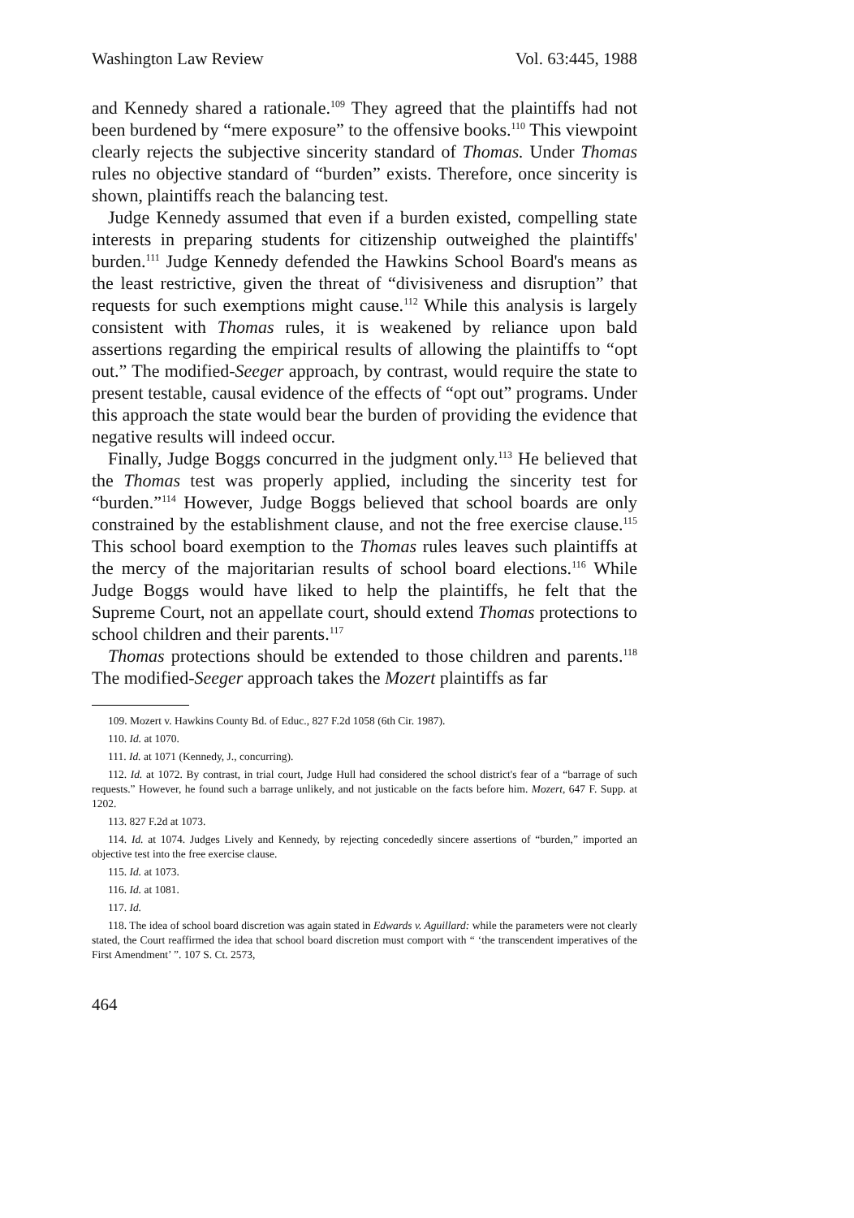Washington Law Review Vol. 63:445, 1988
and Kennedy shared a rationale.<sup>109</sup> They agreed that the plaintiffs had not been burdened by “mere exposure” to the offensive books.<sup>110</sup> This viewpoint clearly rejects the subjective sincerity standard of Thomas. Under Thomas rules no objective standard of “burden” exists. Therefore, once sincerity is shown, plaintiffs reach the balancing test.
Judge Kennedy assumed that even if a burden existed, compelling state interests in preparing students for citizenship outweighed the plaintiffs' burden.<sup>111</sup> Judge Kennedy defended the Hawkins School Board's means as the least restrictive, given the threat of “divisiveness and disruption” that requests for such exemptions might cause.<sup>112</sup> While this analysis is largely consistent with Thomas rules, it is weakened by reliance upon bald assertions regarding the empirical results of allowing the plaintiffs to “opt out.” The modified-Seeger approach, by contrast, would require the state to present testable, causal evidence of the effects of “opt out” programs. Under this approach the state would bear the burden of providing the evidence that negative results will indeed occur.
Finally, Judge Boggs concurred in the judgment only.<sup>113</sup> He believed that the Thomas test was properly applied, including the sincerity test for “burden.”<sup>114</sup> However, Judge Boggs believed that school boards are only constrained by the establishment clause, and not the free exercise clause.<sup>115</sup> This school board exemption to the Thomas rules leaves such plaintiffs at the mercy of the majoritarian results of school board elections.<sup>116</sup> While Judge Boggs would have liked to help the plaintiffs, he felt that the Supreme Court, not an appellate court, should extend Thomas protections to school children and their parents.<sup>117</sup>
Thomas protections should be extended to those children and parents.<sup>118</sup> The modified-Seeger approach takes the Mozert plaintiffs as far
109. Mozert v. Hawkins County Bd. of Educ., 827 F.2d 1058 (6th Cir. 1987).
110. Id. at 1070.
111. Id. at 1071 (Kennedy, J., concurring).
112. Id. at 1072. By contrast, in trial court, Judge Hull had considered the school district's fear of a “barrage of such requests.” However, he found such a barrage unlikely, and not justicable on the facts before him. Mozert, 647 F. Supp. at 1202.
113. 827 F.2d at 1073.
114. Id. at 1074. Judges Lively and Kennedy, by rejecting concededly sincere assertions of “burden,” imported an objective test into the free exercise clause.
115. Id. at 1073.
116. Id. at 1081.
117. Id.
118. The idea of school board discretion was again stated in Edwards v. Aguillard: while the parameters were not clearly stated, the Court reaffirmed the idea that school board discretion must comport with “ ‘the transcendent imperatives of the First Amendment’ ”. 107 S. Ct. 2573,
464